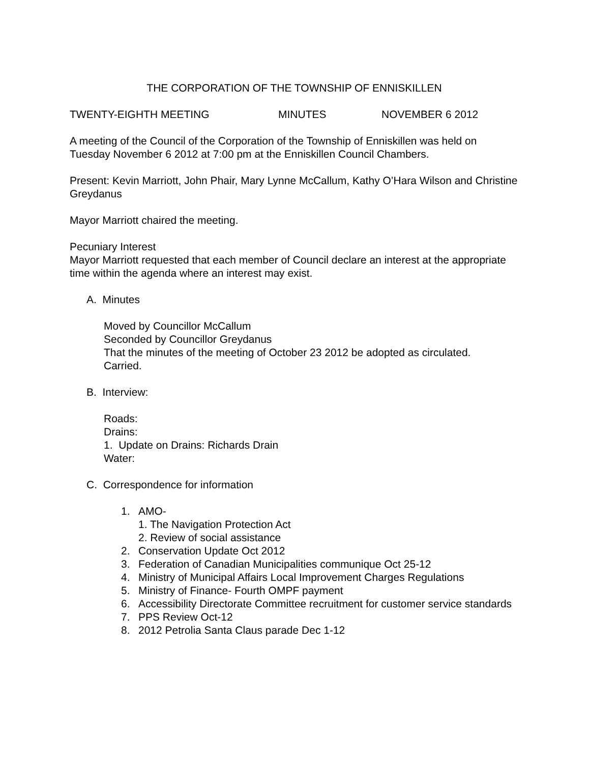THE CORPORATION OF THE TOWNSHIP OF ENNISKILLEN
TWENTY-EIGHTH MEETING MINUTES NOVEMBER 6 2012
A meeting of the Council of the Corporation of the Township of Enniskillen was held on Tuesday November 6 2012 at 7:00 pm at the Enniskillen Council Chambers.
Present: Kevin Marriott, John Phair, Mary Lynne McCallum, Kathy O’Hara Wilson and Christine Greydanus
Mayor Marriott chaired the meeting.
Pecuniary Interest
Mayor Marriott requested that each member of Council declare an interest at the appropriate time within the agenda where an interest may exist.
A. Minutes
Moved by Councillor McCallum
Seconded by Councillor Greydanus
That the minutes of the meeting of October 23 2012 be adopted as circulated.
Carried.
B. Interview:
Roads:
Drains:
1. Update on Drains: Richards Drain
Water:
C. Correspondence for information
1. AMO-
1. The Navigation Protection Act
2. Review of social assistance
2. Conservation Update Oct 2012
3. Federation of Canadian Municipalities communique Oct 25-12
4. Ministry of Municipal Affairs Local Improvement Charges Regulations
5. Ministry of Finance- Fourth OMPF payment
6. Accessibility Directorate Committee recruitment for customer service standards
7. PPS Review Oct-12
8. 2012 Petrolia Santa Claus parade Dec 1-12